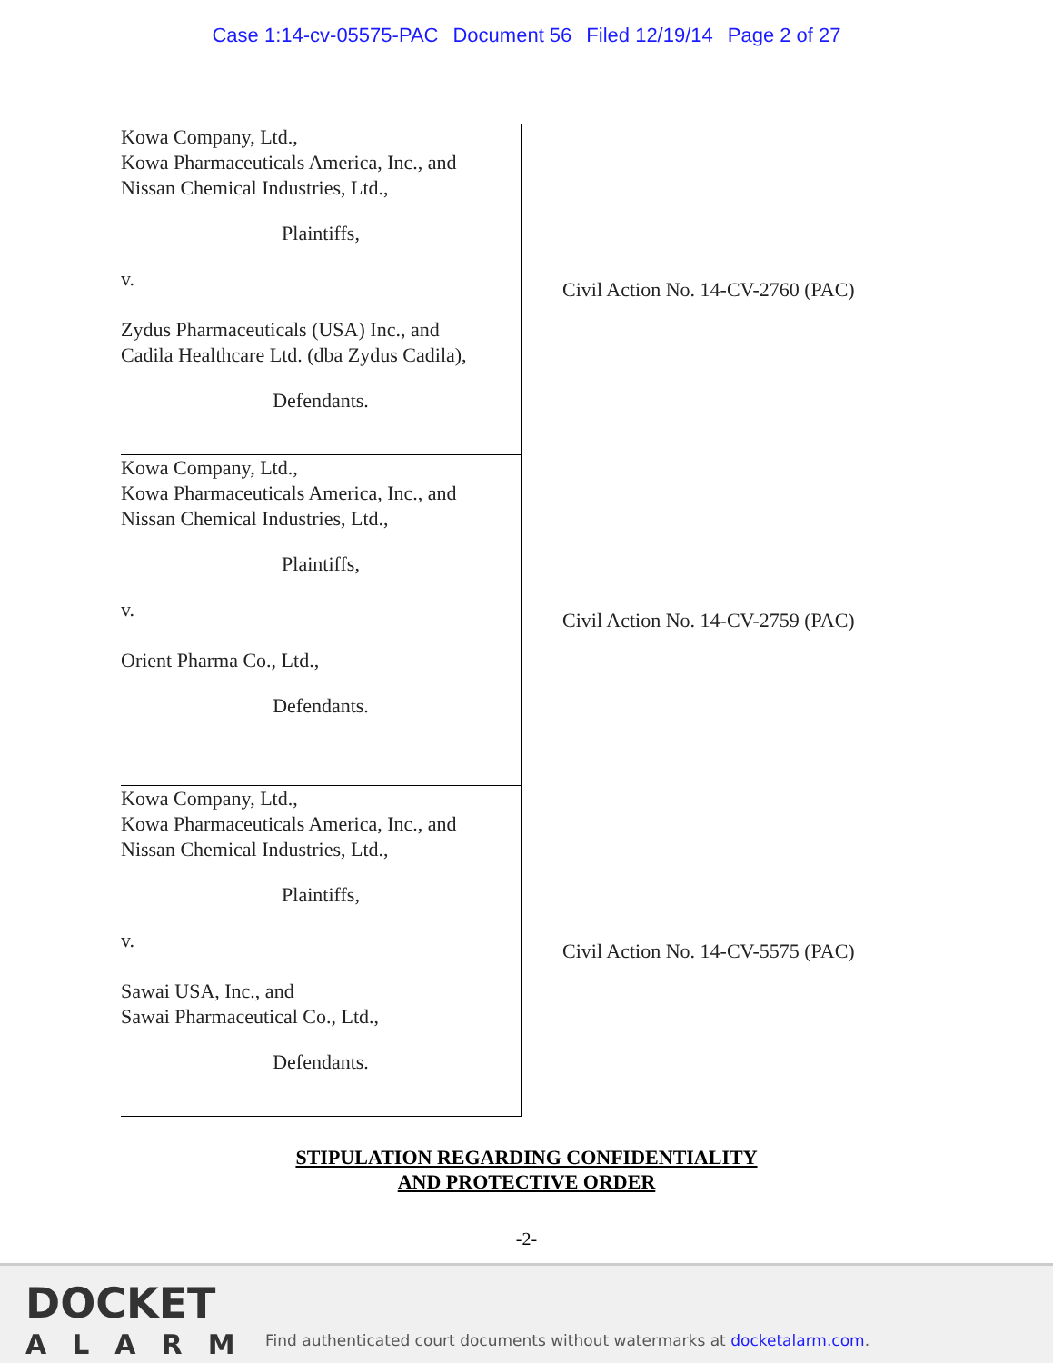Case 1:14-cv-05575-PAC Document 56 Filed 12/19/14 Page 2 of 27
| Kowa Company, Ltd., Kowa Pharmaceuticals America, Inc., and Nissan Chemical Industries, Ltd., Plaintiffs, v. Zydus Pharmaceuticals (USA) Inc., and Cadila Healthcare Ltd. (dba Zydus Cadila), Defendants. | Civil Action No. 14-CV-2760 (PAC) |
| Kowa Company, Ltd., Kowa Pharmaceuticals America, Inc., and Nissan Chemical Industries, Ltd., Plaintiffs, v. Orient Pharma Co., Ltd., Defendants. | Civil Action No. 14-CV-2759 (PAC) |
| Kowa Company, Ltd., Kowa Pharmaceuticals America, Inc., and Nissan Chemical Industries, Ltd., Plaintiffs, v. Sawai USA, Inc., and Sawai Pharmaceutical Co., Ltd., Defendants. | Civil Action No. 14-CV-5575 (PAC) |
STIPULATION REGARDING CONFIDENTIALITY
AND PROTECTIVE ORDER
-2-
DOCKET
ALARM
Find authenticated court documents without watermarks at docketalarm.com.